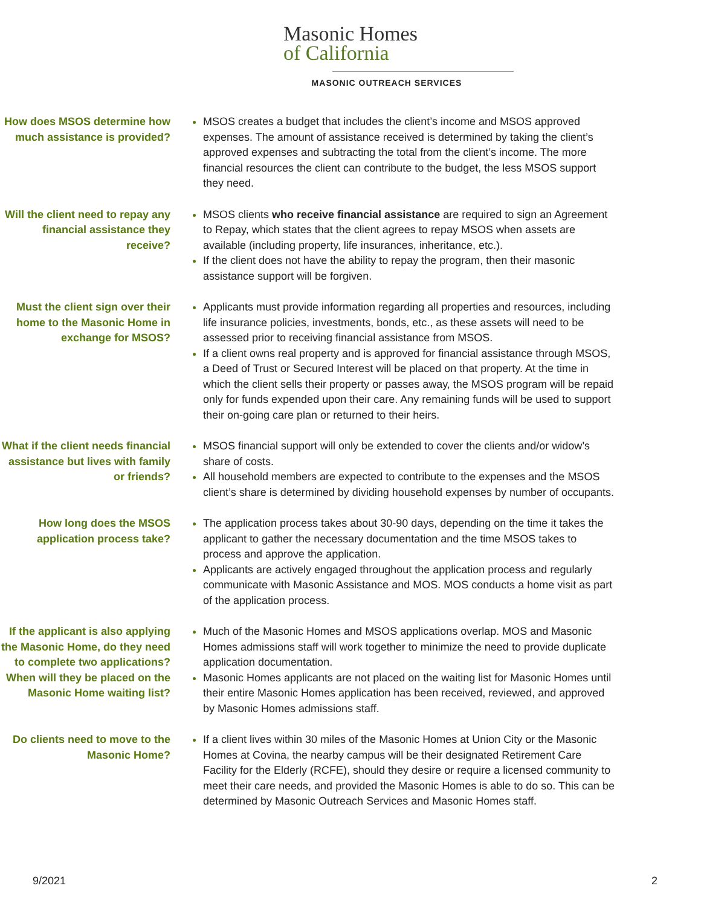Masonic Homes
of California
MASONIC OUTREACH SERVICES
How does MSOS determine how much assistance is provided?
MSOS creates a budget that includes the client’s income and MSOS approved expenses. The amount of assistance received is determined by taking the client’s approved expenses and subtracting the total from the client’s income. The more financial resources the client can contribute to the budget, the less MSOS support they need.
Will the client need to repay any financial assistance they receive?
MSOS clients who receive financial assistance are required to sign an Agreement to Repay, which states that the client agrees to repay MSOS when assets are available (including property, life insurances, inheritance, etc.).
If the client does not have the ability to repay the program, then their masonic assistance support will be forgiven.
Must the client sign over their home to the Masonic Home in exchange for MSOS?
Applicants must provide information regarding all properties and resources, including life insurance policies, investments, bonds, etc., as these assets will need to be assessed prior to receiving financial assistance from MSOS.
If a client owns real property and is approved for financial assistance through MSOS, a Deed of Trust or Secured Interest will be placed on that property. At the time in which the client sells their property or passes away, the MSOS program will be repaid only for funds expended upon their care. Any remaining funds will be used to support their on-going care plan or returned to their heirs.
What if the client needs financial assistance but lives with family or friends?
MSOS financial support will only be extended to cover the clients and/or widow’s share of costs.
All household members are expected to contribute to the expenses and the MSOS client’s share is determined by dividing household expenses by number of occupants.
How long does the MSOS application process take?
The application process takes about 30-90 days, depending on the time it takes the applicant to gather the necessary documentation and the time MSOS takes to process and approve the application.
Applicants are actively engaged throughout the application process and regularly communicate with Masonic Assistance and MOS. MOS conducts a home visit as part of the application process.
If the applicant is also applying the Masonic Home, do they need to complete two applications? When will they be placed on the Masonic Home waiting list?
Much of the Masonic Homes and MSOS applications overlap. MOS and Masonic Homes admissions staff will work together to minimize the need to provide duplicate application documentation.
Masonic Homes applicants are not placed on the waiting list for Masonic Homes until their entire Masonic Homes application has been received, reviewed, and approved by Masonic Homes admissions staff.
Do clients need to move to the Masonic Home?
If a client lives within 30 miles of the Masonic Homes at Union City or the Masonic Homes at Covina, the nearby campus will be their designated Retirement Care Facility for the Elderly (RCFE), should they desire or require a licensed community to meet their care needs, and provided the Masonic Homes is able to do so. This can be determined by Masonic Outreach Services and Masonic Homes staff.
9/2021 2